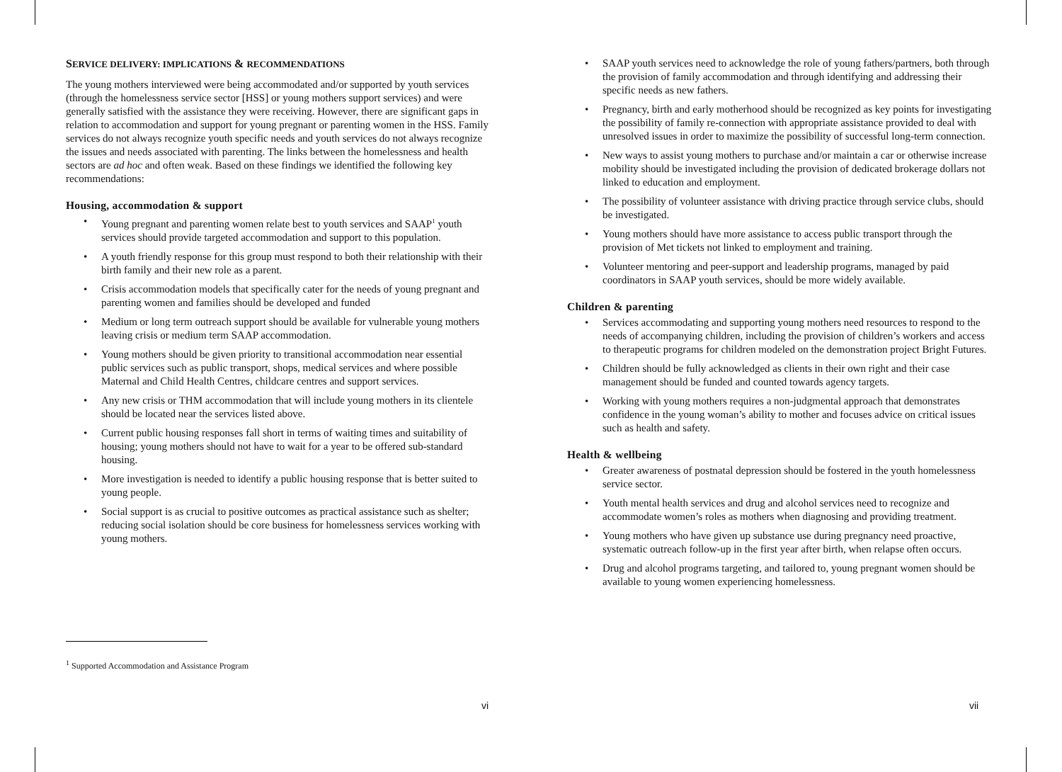SERVICE DELIVERY: IMPLICATIONS & RECOMMENDATIONS
The young mothers interviewed were being accommodated and/or supported by youth services (through the homelessness service sector [HSS] or young mothers support services) and were generally satisfied with the assistance they were receiving. However, there are significant gaps in relation to accommodation and support for young pregnant or parenting women in the HSS. Family services do not always recognize youth specific needs and youth services do not always recognize the issues and needs associated with parenting. The links between the homelessness and health sectors are ad hoc and often weak. Based on these findings we identified the following key recommendations:
Housing, accommodation & support
• Young pregnant and parenting women relate best to youth services and SAAP<sup>1</sup> youth services should provide targeted accommodation and support to this population.
• A youth friendly response for this group must respond to both their relationship with their birth family and their new role as a parent.
• Crisis accommodation models that specifically cater for the needs of young pregnant and parenting women and families should be developed and funded
• Medium or long term outreach support should be available for vulnerable young mothers leaving crisis or medium term SAAP accommodation.
• Young mothers should be given priority to transitional accommodation near essential public services such as public transport, shops, medical services and where possible Maternal and Child Health Centres, childcare centres and support services.
• Any new crisis or THM accommodation that will include young mothers in its clientele should be located near the services listed above.
• Current public housing responses fall short in terms of waiting times and suitability of housing; young mothers should not have to wait for a year to be offered sub-standard housing.
• More investigation is needed to identify a public housing response that is better suited to young people.
• Social support is as crucial to positive outcomes as practical assistance such as shelter; reducing social isolation should be core business for homelessness services working with young mothers.
• SAAP youth services need to acknowledge the role of young fathers/partners, both through the provision of family accommodation and through identifying and addressing their specific needs as new fathers.
• Pregnancy, birth and early motherhood should be recognized as key points for investigating the possibility of family re-connection with appropriate assistance provided to deal with unresolved issues in order to maximize the possibility of successful long-term connection.
• New ways to assist young mothers to purchase and/or maintain a car or otherwise increase mobility should be investigated including the provision of dedicated brokerage dollars not linked to education and employment.
• The possibility of volunteer assistance with driving practice through service clubs, should be investigated.
• Young mothers should have more assistance to access public transport through the provision of Met tickets not linked to employment and training.
• Volunteer mentoring and peer-support and leadership programs, managed by paid coordinators in SAAP youth services, should be more widely available.
Children & parenting
• Services accommodating and supporting young mothers need resources to respond to the needs of accompanying children, including the provision of children’s workers and access to therapeutic programs for children modeled on the demonstration project Bright Futures.
• Children should be fully acknowledged as clients in their own right and their case management should be funded and counted towards agency targets.
• Working with young mothers requires a non-judgmental approach that demonstrates confidence in the young woman’s ability to mother and focuses advice on critical issues such as health and safety.
Health & wellbeing
• Greater awareness of postnatal depression should be fostered in the youth homelessness service sector.
• Youth mental health services and drug and alcohol services need to recognize and accommodate women’s roles as mothers when diagnosing and providing treatment.
• Young mothers who have given up substance use during pregnancy need proactive, systematic outreach follow-up in the first year after birth, when relapse often occurs.
• Drug and alcohol programs targeting, and tailored to, young pregnant women should be available to young women experiencing homelessness.
<sup>1</sup> Supported Accommodation and Assistance Program
vi vii